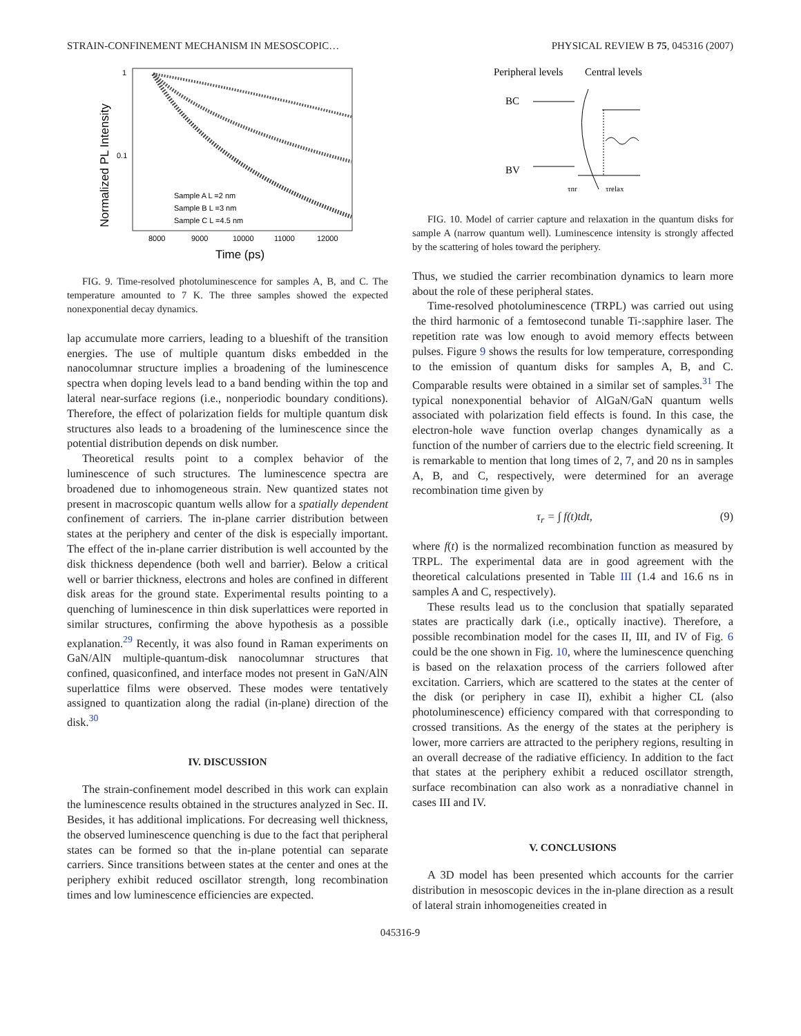STRAIN-CONFINEMENT MECHANISM IN MESOSCOPIC… PHYSICAL REVIEW B 75, 045316 (2007)
Normalized PL Intensity
1
0.1
8000
9000
10000
11000
12000
Time (ps)
Sample A L =2 nm
Sample B L =3 nm
Sample C L =4.5 nm
FIG. 9. Time-resolved photoluminescence for samples A, B, and C. The temperature amounted to 7 K. The three samples showed the expected nonexponential decay dynamics.
lap accumulate more carriers, leading to a blueshift of the transition energies. The use of multiple quantum disks embedded in the nanocolumnar structure implies a broadening of the luminescence spectra when doping levels lead to a band bending within the top and lateral near-surface regions (i.e., nonperiodic boundary conditions). Therefore, the effect of polarization fields for multiple quantum disk structures also leads to a broadening of the luminescence since the potential distribution depends on disk number.
Theoretical results point to a complex behavior of the luminescence of such structures. The luminescence spectra are broadened due to inhomogeneous strain. New quantized states not present in macroscopic quantum wells allow for a spatially dependent confinement of carriers. The in-plane carrier distribution between states at the periphery and center of the disk is especially important. The effect of the in-plane carrier distribution is well accounted by the disk thickness dependence (both well and barrier). Below a critical well or barrier thickness, electrons and holes are confined in different disk areas for the ground state. Experimental results pointing to a quenching of luminescence in thin disk superlattices were reported in similar structures, confirming the above hypothesis as a possible explanation.<sup>29</sup> Recently, it was also found in Raman experiments on GaN/AlN multiple-quantum-disk nanocolumnar structures that confined, quasiconfined, and interface modes not present in GaN/AlN superlattice films were observed. These modes were tentatively assigned to quantization along the radial (in-plane) direction of the disk.<sup>30</sup>
IV. DISCUSSION
The strain-confinement model described in this work can explain the luminescence results obtained in the structures analyzed in Sec. II. Besides, it has additional implications. For decreasing well thickness, the observed luminescence quenching is due to the fact that peripheral states can be formed so that the in-plane potential can separate carriers. Since transitions between states at the center and ones at the periphery exhibit reduced oscillator strength, long recombination times and low luminescence efficiencies are expected.
Peripheral levels
Central levels
BC
BV
τnr
τrelax
FIG. 10. Model of carrier capture and relaxation in the quantum disks for sample A (narrow quantum well). Luminescence intensity is strongly affected by the scattering of holes toward the periphery.
Thus, we studied the carrier recombination dynamics to learn more about the role of these peripheral states.
Time-resolved photoluminescence (TRPL) was carried out using the third harmonic of a femtosecond tunable Ti-:sapphire laser. The repetition rate was low enough to avoid memory effects between pulses. Figure 9 shows the results for low temperature, corresponding to the emission of quantum disks for samples A, B, and C. Comparable results were obtained in a similar set of samples.<sup>31</sup> The typical nonexponential behavior of AlGaN/GaN quantum wells associated with polarization field effects is found. In this case, the electron-hole wave function overlap changes dynamically as a function of the number of carriers due to the electric field screening. It is remarkable to mention that long times of 2, 7, and 20 ns in samples A, B, and C, respectively, were determined for an average recombination time given by
τ<sub>r</sub> = ∫ f(t)tdt, (9)
where f(t) is the normalized recombination function as measured by TRPL. The experimental data are in good agreement with the theoretical calculations presented in Table III (1.4 and 16.6 ns in samples A and C, respectively).
These results lead us to the conclusion that spatially separated states are practically dark (i.e., optically inactive). Therefore, a possible recombination model for the cases II, III, and IV of Fig. 6 could be the one shown in Fig. 10, where the luminescence quenching is based on the relaxation process of the carriers followed after excitation. Carriers, which are scattered to the states at the center of the disk (or periphery in case II), exhibit a higher CL (also photoluminescence) efficiency compared with that corresponding to crossed transitions. As the energy of the states at the periphery is lower, more carriers are attracted to the periphery regions, resulting in an overall decrease of the radiative efficiency. In addition to the fact that states at the periphery exhibit a reduced oscillator strength, surface recombination can also work as a nonradiative channel in cases III and IV.
V. CONCLUSIONS
A 3D model has been presented which accounts for the carrier distribution in mesoscopic devices in the in-plane direction as a result of lateral strain inhomogeneities created in
045316-9